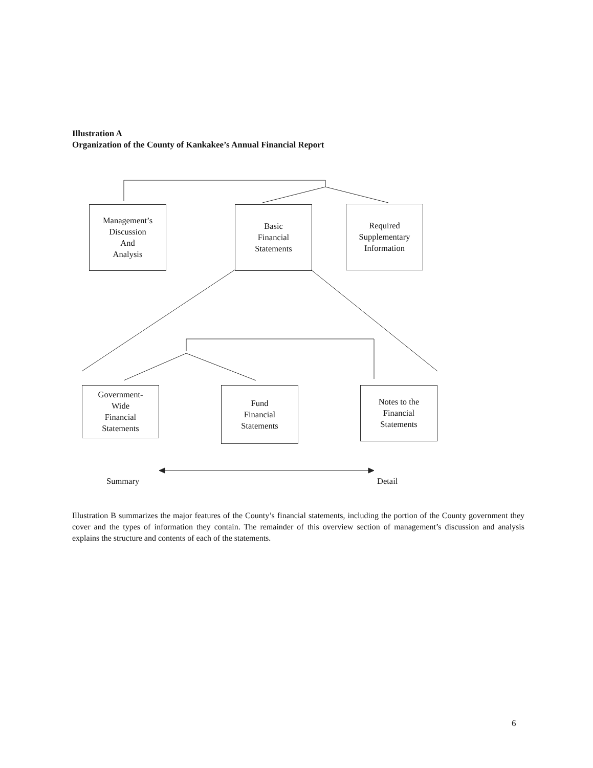Illustration A
Organization of the County of Kankakee’s Annual Financial Report
Management’s
Discussion
And
Analysis
Basic
Financial
Statements
Required
Supplementary
Information
Government-
Wide
Financial
Statements
Fund
Financial
Statements
Notes to the
Financial
Statements
Summary Detail
Illustration B summarizes the major features of the County’s financial statements, including the portion of the County government they cover and the types of information they contain. The remainder of this overview section of management’s discussion and analysis explains the structure and contents of each of the statements.
6